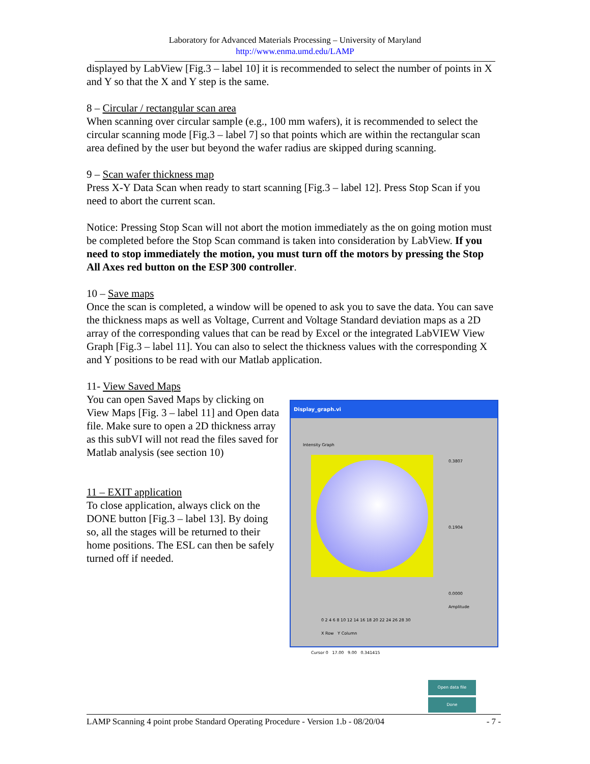Laboratory for Advanced Materials Processing – University of Maryland
http://www.enma.umd.edu/LAMP
displayed by LabView [Fig.3 – label 10] it is recommended to select the number of points in X and Y so that the X and Y step is the same.
8 – Circular / rectangular scan area
When scanning over circular sample (e.g., 100 mm wafers), it is recommended to select the circular scanning mode [Fig.3 – label 7] so that points which are within the rectangular scan area defined by the user but beyond the wafer radius are skipped during scanning.
9 – Scan wafer thickness map
Press X-Y Data Scan when ready to start scanning [Fig.3 – label 12]. Press Stop Scan if you need to abort the current scan.
Notice: Pressing Stop Scan will not abort the motion immediately as the on going motion must be completed before the Stop Scan command is taken into consideration by LabView. If you need to stop immediately the motion, you must turn off the motors by pressing the Stop All Axes red button on the ESP 300 controller.
10 – Save maps
Once the scan is completed, a window will be opened to ask you to save the data. You can save the thickness maps as well as Voltage, Current and Voltage Standard deviation maps as a 2D array of the corresponding values that can be read by Excel or the integrated LabVIEW View Graph [Fig.3 – label 11]. You can also to select the thickness values with the corresponding X and Y positions to be read with our Matlab application.
11- View Saved Maps
You can open Saved Maps by clicking on View Maps [Fig. 3 – label 11] and Open data file. Make sure to open a 2D thickness array as this subVI will not read the files saved for Matlab analysis (see section 10)
11 – EXIT application
To close application, always click on the DONE button [Fig.3 – label 13]. By doing so, all the stages will be returned to their home positions. The ESL can then be safely turned off if needed.
Display_graph.vi
Intensity Graph
0.3807
0.1904
0.0000
Amplitude
0 2 4 6 8 10 12 14 16 18 20 22 24 26 28 30
X Row Y Column
Cursor 0 17.00 9.00 0.341415
Open data file
Done
LAMP Scanning 4 point probe Standard Operating Procedure - Version 1.b - 08/20/04 - 7 -